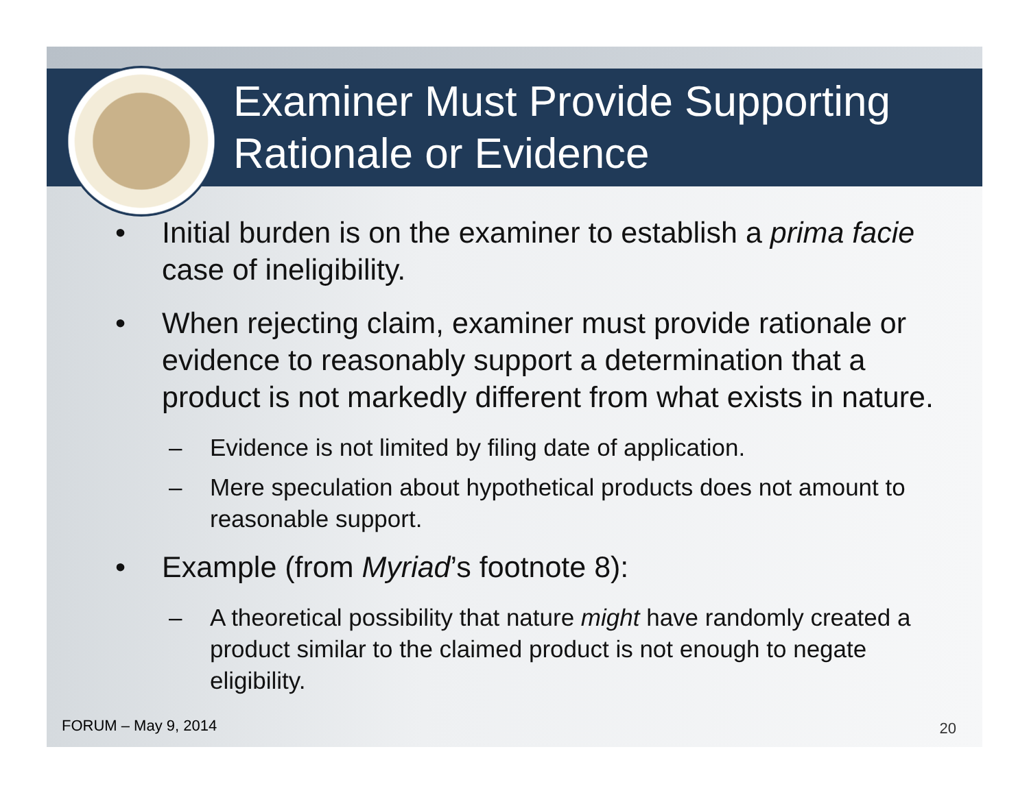Examiner Must Provide Supporting Rationale or Evidence
• Initial burden is on the examiner to establish a prima facie case of ineligibility.
• When rejecting claim, examiner must provide rationale or evidence to reasonably support a determination that a product is not markedly different from what exists in nature.
– Evidence is not limited by filing date of application.
– Mere speculation about hypothetical products does not amount to reasonable support.
• Example (from Myriad’s footnote 8):
– A theoretical possibility that nature might have randomly created a product similar to the claimed product is not enough to negate eligibility.
FORUM – May 9, 2014 20